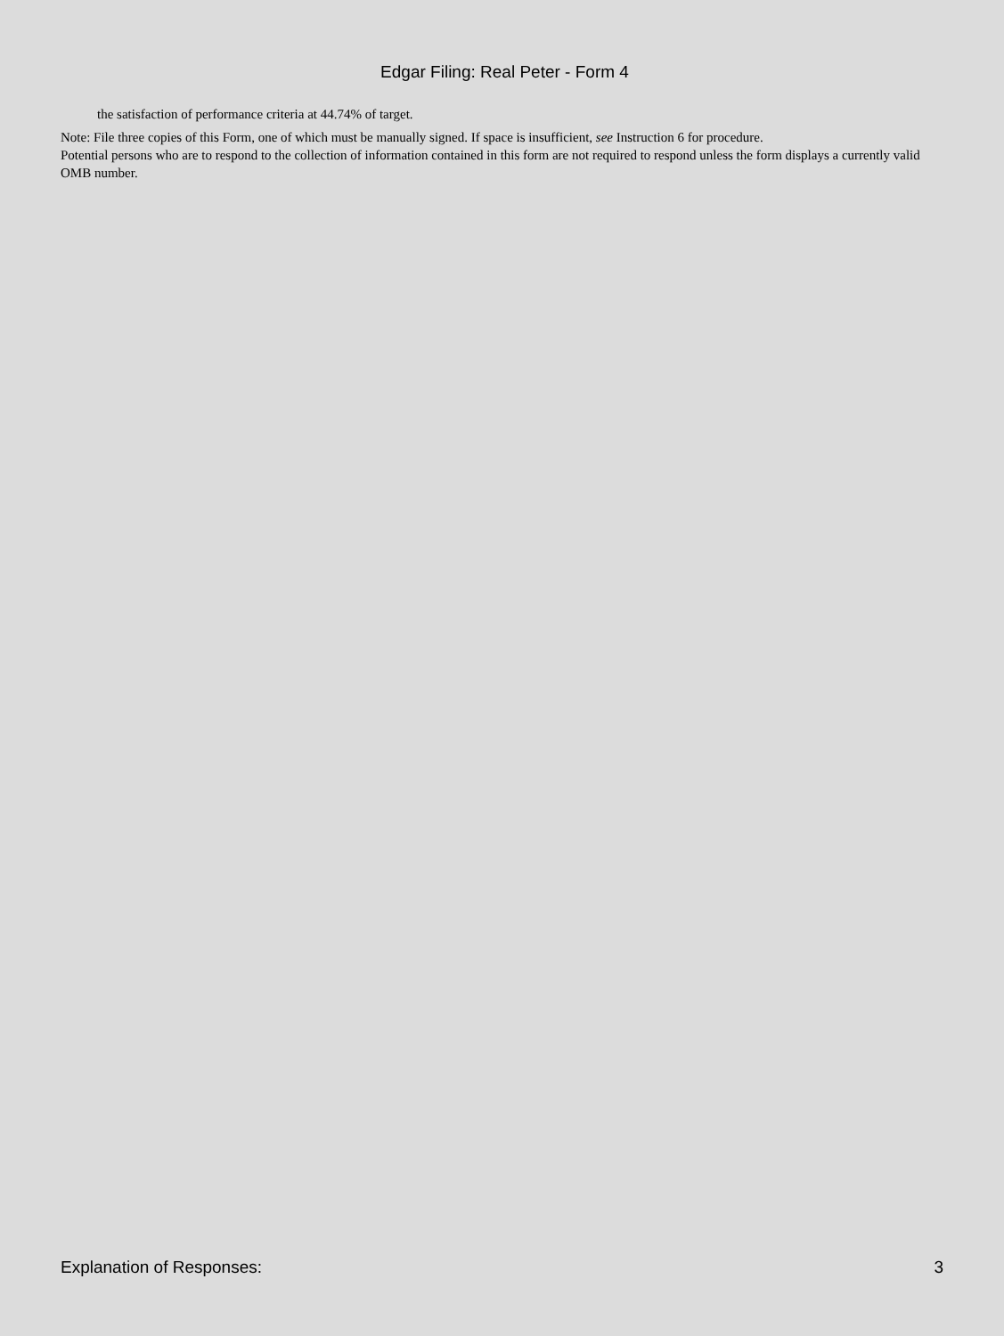Edgar Filing: Real Peter - Form 4
the satisfaction of performance criteria at 44.74% of target.
Note: File three copies of this Form, one of which must be manually signed. If space is insufficient, see Instruction 6 for procedure.
Potential persons who are to respond to the collection of information contained in this form are not required to respond unless the form displays a currently valid OMB number.
Explanation of Responses: 3